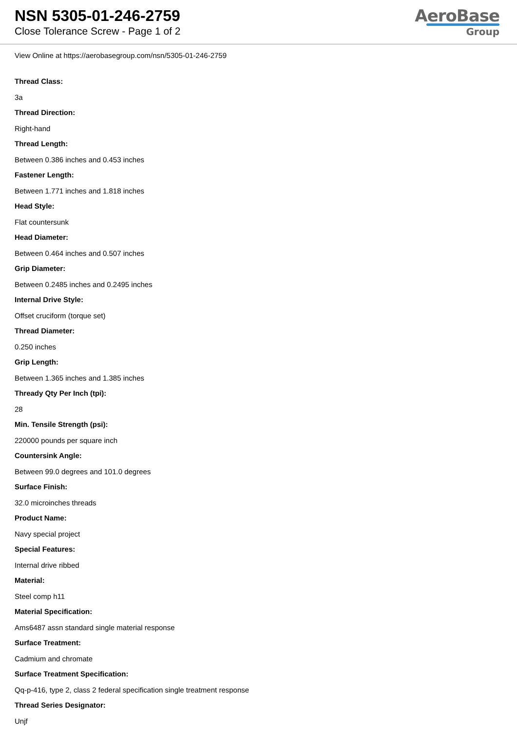NSN 5305-01-246-2759
Close Tolerance Screw - Page 1 of 2
AeroBase
Group
View Online at https://aerobasegroup.com/nsn/5305-01-246-2759
Thread Class:
3a
Thread Direction:
Right-hand
Thread Length:
Between 0.386 inches and 0.453 inches
Fastener Length:
Between 1.771 inches and 1.818 inches
Head Style:
Flat countersunk
Head Diameter:
Between 0.464 inches and 0.507 inches
Grip Diameter:
Between 0.2485 inches and 0.2495 inches
Internal Drive Style:
Offset cruciform (torque set)
Thread Diameter:
0.250 inches
Grip Length:
Between 1.365 inches and 1.385 inches
Thready Qty Per Inch (tpi):
28
Min. Tensile Strength (psi):
220000 pounds per square inch
Countersink Angle:
Between 99.0 degrees and 101.0 degrees
Surface Finish:
32.0 microinches threads
Product Name:
Navy special project
Special Features:
Internal drive ribbed
Material:
Steel comp h11
Material Specification:
Ams6487 assn standard single material response
Surface Treatment:
Cadmium and chromate
Surface Treatment Specification:
Qq-p-416, type 2, class 2 federal specification single treatment response
Thread Series Designator:
Unjf